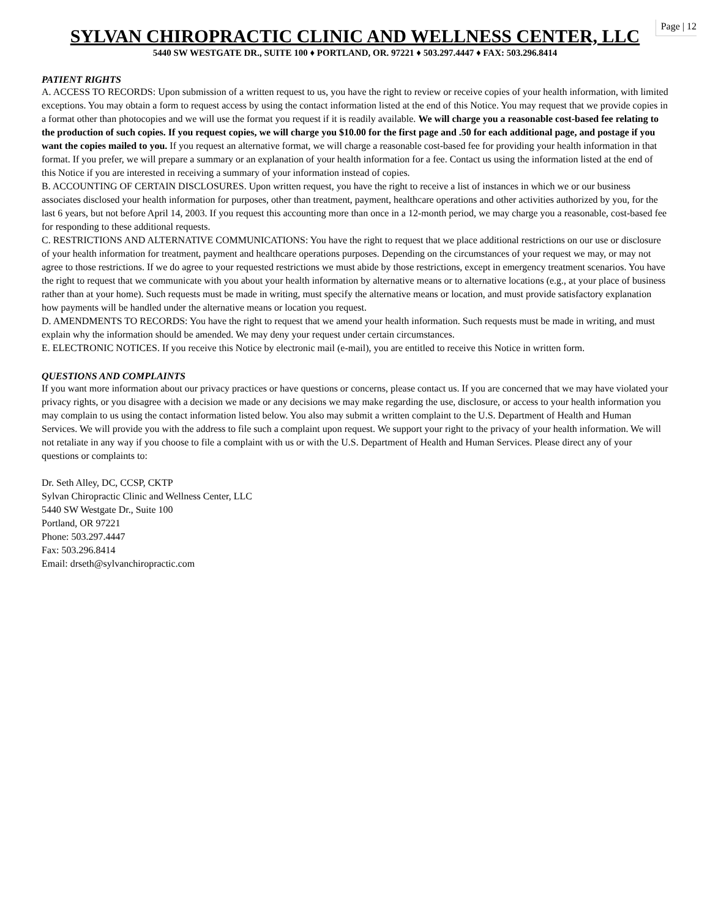Page | 12
SYLVAN CHIROPRACTIC CLINIC AND WELLNESS CENTER, LLC
5440 SW WESTGATE DR., SUITE 100 ♦ PORTLAND, OR. 97221 ♦ 503.297.4447 ♦ FAX: 503.296.8414
PATIENT RIGHTS
A. ACCESS TO RECORDS: Upon submission of a written request to us, you have the right to review or receive copies of your health information, with limited exceptions. You may obtain a form to request access by using the contact information listed at the end of this Notice. You may request that we provide copies in a format other than photocopies and we will use the format you request if it is readily available. We will charge you a reasonable cost-based fee relating to the production of such copies. If you request copies, we will charge you $10.00 for the first page and .50 for each additional page, and postage if you want the copies mailed to you. If you request an alternative format, we will charge a reasonable cost-based fee for providing your health information in that format. If you prefer, we will prepare a summary or an explanation of your health information for a fee. Contact us using the information listed at the end of this Notice if you are interested in receiving a summary of your information instead of copies.
B. ACCOUNTING OF CERTAIN DISCLOSURES. Upon written request, you have the right to receive a list of instances in which we or our business associates disclosed your health information for purposes, other than treatment, payment, healthcare operations and other activities authorized by you, for the last 6 years, but not before April 14, 2003. If you request this accounting more than once in a 12-month period, we may charge you a reasonable, cost-based fee for responding to these additional requests.
C. RESTRICTIONS AND ALTERNATIVE COMMUNICATIONS: You have the right to request that we place additional restrictions on our use or disclosure of your health information for treatment, payment and healthcare operations purposes. Depending on the circumstances of your request we may, or may not agree to those restrictions. If we do agree to your requested restrictions we must abide by those restrictions, except in emergency treatment scenarios. You have the right to request that we communicate with you about your health information by alternative means or to alternative locations (e.g., at your place of business rather than at your home). Such requests must be made in writing, must specify the alternative means or location, and must provide satisfactory explanation how payments will be handled under the alternative means or location you request.
D. AMENDMENTS TO RECORDS: You have the right to request that we amend your health information. Such requests must be made in writing, and must explain why the information should be amended. We may deny your request under certain circumstances.
E. ELECTRONIC NOTICES. If you receive this Notice by electronic mail (e-mail), you are entitled to receive this Notice in written form.
QUESTIONS AND COMPLAINTS
If you want more information about our privacy practices or have questions or concerns, please contact us. If you are concerned that we may have violated your privacy rights, or you disagree with a decision we made or any decisions we may make regarding the use, disclosure, or access to your health information you may complain to us using the contact information listed below. You also may submit a written complaint to the U.S. Department of Health and Human Services. We will provide you with the address to file such a complaint upon request. We support your right to the privacy of your health information. We will not retaliate in any way if you choose to file a complaint with us or with the U.S. Department of Health and Human Services. Please direct any of your questions or complaints to:
Dr. Seth Alley, DC, CCSP, CKTP
Sylvan Chiropractic Clinic and Wellness Center, LLC
5440 SW Westgate Dr., Suite 100
Portland, OR 97221
Phone: 503.297.4447
Fax: 503.296.8414
Email: drseth@sylvanchiropractic.com